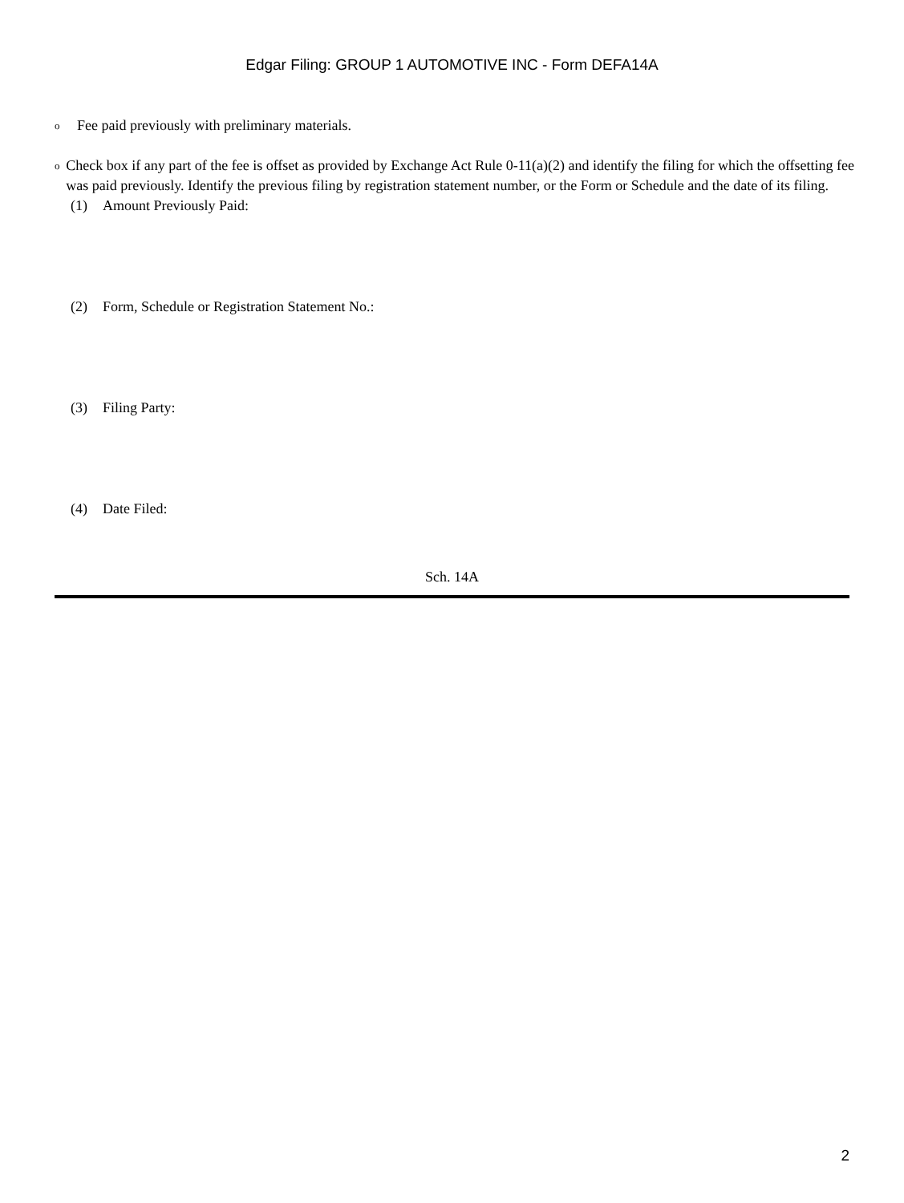Edgar Filing: GROUP 1 AUTOMOTIVE INC - Form DEFA14A
o Fee paid previously with preliminary materials.
o Check box if any part of the fee is offset as provided by Exchange Act Rule 0-11(a)(2) and identify the filing for which the offsetting fee was paid previously. Identify the previous filing by registration statement number, or the Form or Schedule and the date of its filing.
(1) Amount Previously Paid:
(2) Form, Schedule or Registration Statement No.:
(3) Filing Party:
(4) Date Filed:
Sch. 14A
2